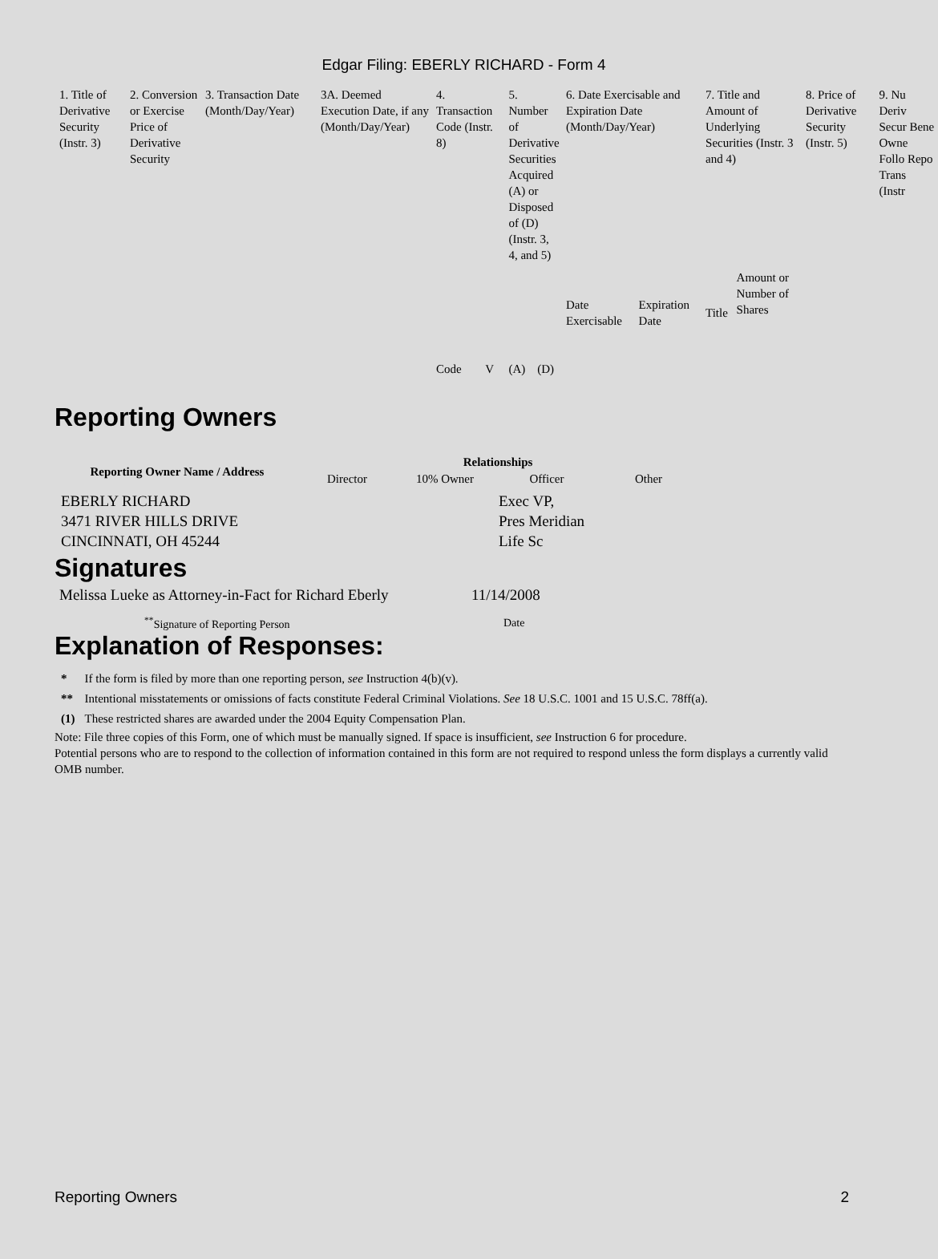Edgar Filing: EBERLY RICHARD - Form 4
| 1. Title of Derivative Security (Instr. 3) | 2. Conversion or Exercise Price of Derivative Security | 3. Transaction Date (Month/Day/Year) | 3A. Deemed Execution Date, if any (Month/Day/Year) | 4. Transaction Code (Instr. 8) | | 5. Number of Derivative Securities Acquired (A) or Disposed of (D) (Instr. 3, 4, and 5) | | 6. Date Exercisable and Expiration Date (Month/Day/Year) | | 7. Title and Amount of Underlying Securities (Instr. 3 and 4) | | 8. Price of Derivative Security (Instr. 5) | 9. Nu Deriv Secur Bene Owne Follo Repo Trans (Instr |
| | | | | Code | V | (A) | (D) | Date Exercisable | Expiration Date | Title | Amount or Number of Shares | | |
Reporting Owners
| Reporting Owner Name / Address | Relationships | | | |
| --- | --- | --- | --- | --- |
| | Director | 10% Owner | Officer | Other |
| EBERLY RICHARD 3471 RIVER HILLS DRIVE CINCINNATI, OH 45244 | | | Exec VP, Pres Meridian Life Sc | |
Signatures
| Melissa Lueke as Attorney-in-Fact for Richard Eberly | 11/14/2008 |
| <sup>**</sup> Signature of Reporting Person | Date |
Explanation of Responses:
| * | If the form is filed by more than one reporting person, see Instruction 4(b)(v). |
| ** | Intentional misstatements or omissions of facts constitute Federal Criminal Violations. See 18 U.S.C. 1001 and 15 U.S.C. 78ff(a). |
| (1) | These restricted shares are awarded under the 2004 Equity Compensation Plan. |
Note: File three copies of this Form, one of which must be manually signed. If space is insufficient, see Instruction 6 for procedure.
Potential persons who are to respond to the collection of information contained in this form are not required to respond unless the form displays a currently valid OMB number.
Reporting Owners 2